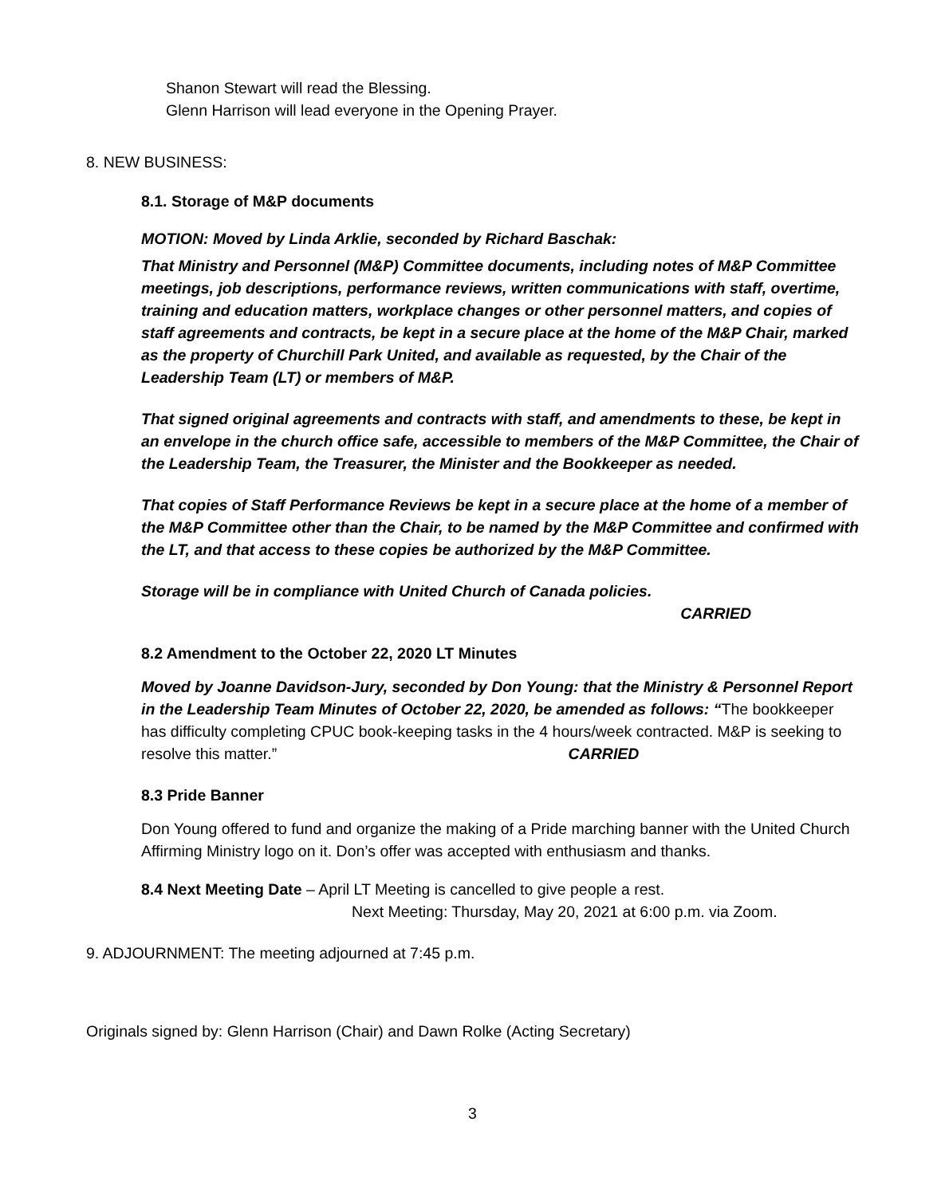Shanon Stewart will read the Blessing.
Glenn Harrison will lead everyone in the Opening Prayer.
8. NEW BUSINESS:
8.1. Storage of M&P documents
MOTION: Moved by Linda Arklie, seconded by Richard Baschak:
That Ministry and Personnel (M&P) Committee documents, including notes of M&P Committee meetings, job descriptions, performance reviews, written communications with staff, overtime, training and education matters, workplace changes or other personnel matters, and copies of staff agreements and contracts, be kept in a secure place at the home of the M&P Chair, marked as the property of Churchill Park United, and available as requested, by the Chair of the Leadership Team (LT) or members of M&P.
That signed original agreements and contracts with staff, and amendments to these, be kept in an envelope in the church office safe, accessible to members of the M&P Committee, the Chair of the Leadership Team, the Treasurer, the Minister and the Bookkeeper as needed.
That copies of Staff Performance Reviews be kept in a secure place at the home of a member of the M&P Committee other than the Chair, to be named by the M&P Committee and confirmed with the LT, and that access to these copies be authorized by the M&P Committee.
Storage will be in compliance with United Church of Canada policies.
CARRIED
8.2 Amendment to the October 22, 2020 LT Minutes
Moved by Joanne Davidson-Jury, seconded by Don Young: that the Ministry & Personnel Report in the Leadership Team Minutes of October 22, 2020, be amended as follows: “The bookkeeper has difficulty completing CPUC book-keeping tasks in the 4 hours/week contracted. M&P is seeking to resolve this matter.” CARRIED
8.3 Pride Banner
Don Young offered to fund and organize the making of a Pride marching banner with the United Church Affirming Ministry logo on it. Don’s offer was accepted with enthusiasm and thanks.
8.4 Next Meeting Date – April LT Meeting is cancelled to give people a rest.
Next Meeting: Thursday, May 20, 2021 at 6:00 p.m. via Zoom.
9. ADJOURNMENT: The meeting adjourned at 7:45 p.m.
Originals signed by: Glenn Harrison (Chair) and Dawn Rolke (Acting Secretary)
3